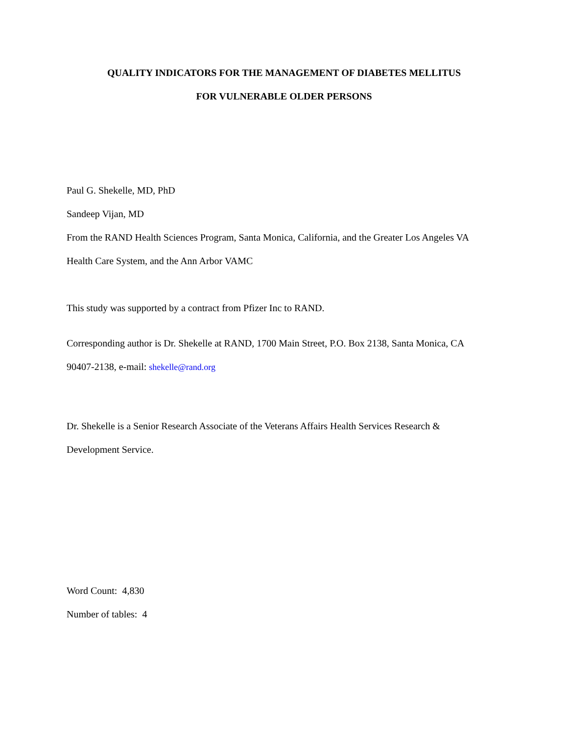QUALITY INDICATORS FOR THE MANAGEMENT OF DIABETES MELLITUS
FOR VULNERABLE OLDER PERSONS
Paul G. Shekelle, MD, PhD
Sandeep Vijan, MD
From the RAND Health Sciences Program, Santa Monica, California, and the Greater Los Angeles VA
Health Care System, and the Ann Arbor VAMC
This study was supported by a contract from Pfizer Inc to RAND.
Corresponding author is Dr. Shekelle at RAND, 1700 Main Street, P.O. Box 2138, Santa Monica, CA
90407-2138, e-mail: shekelle@rand.org
Dr. Shekelle is a Senior Research Associate of the Veterans Affairs Health Services Research &
Development Service.
Word Count: 4,830
Number of tables: 4